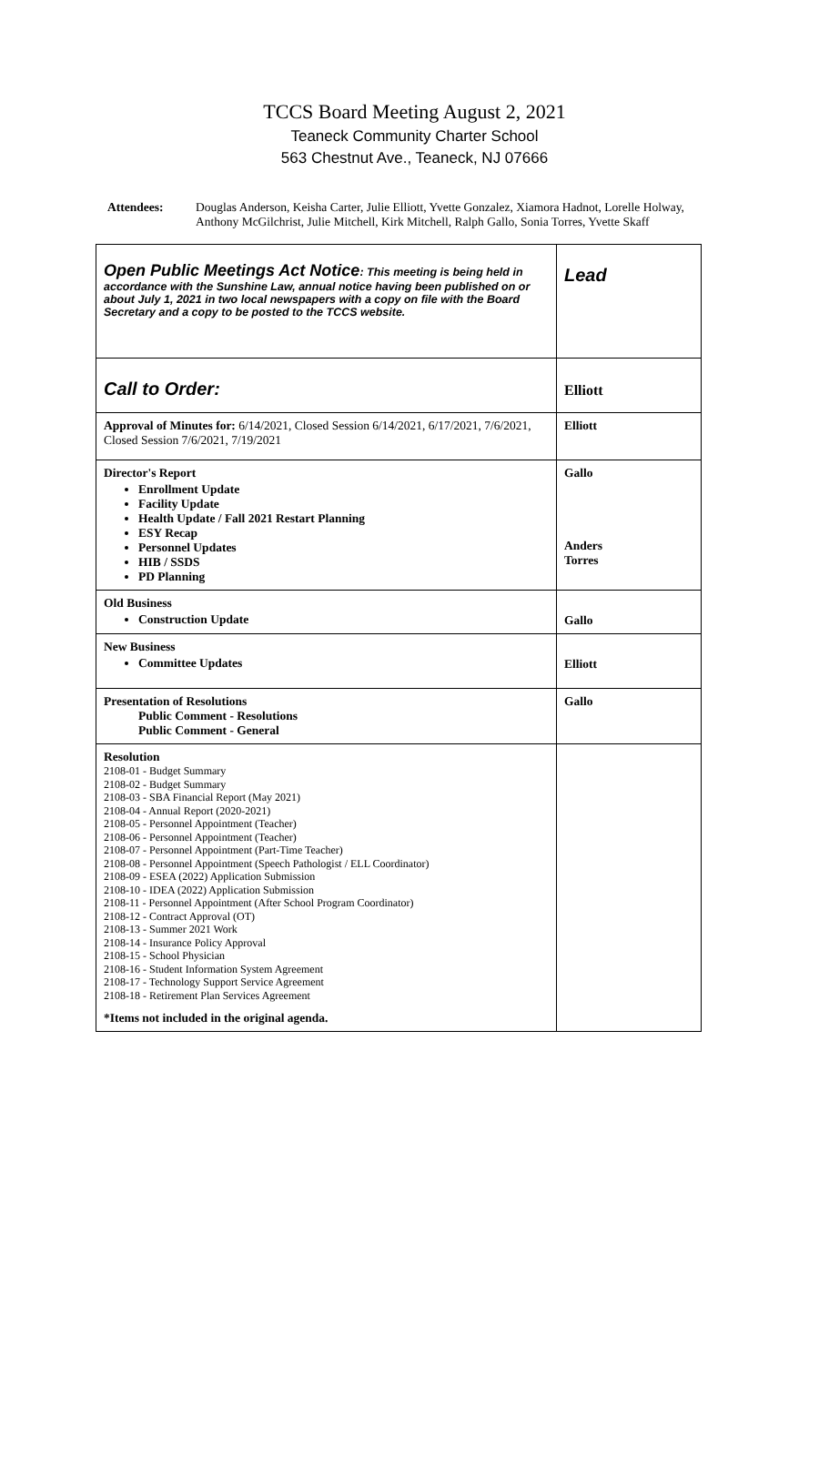TCCS Board Meeting August 2, 2021
Teaneck Community Charter School
563 Chestnut Ave., Teaneck, NJ 07666
Attendees: Douglas Anderson, Keisha Carter, Julie Elliott, Yvette Gonzalez, Xiamora Hadnot, Lorelle Holway, Anthony McGilchrist, Julie Mitchell, Kirk Mitchell, Ralph Gallo, Sonia Torres, Yvette Skaff
| Open Public Meetings Act Notice : This meeting is being held in accordance with the Sunshine Law, annual notice having been published on or about July 1, 2021 in two local newspapers with a copy on file with the Board Secretary and a copy to be posted to the TCCS website. | Lead |
| Call to Order: | Elliott |
| Approval of Minutes for: 6/14/2021, Closed Session 6/14/2021, 6/17/2021, 7/6/2021, Closed Session 7/6/2021, 7/19/2021 | Elliott |
| Director's Report Enrollment Update Facility Update Health Update / Fall 2021 Restart Planning ESY Recap Personnel Updates HIB / SSDS PD Planning | Gallo Anders Torres |
| Old Business Construction Update | Gallo |
| New Business Committee Updates | Elliott |
| Presentation of Resolutions Public Comment - Resolutions Public Comment - General | Gallo |
| Resolution 2108-01 - Budget Summary 2108-02 - Budget Summary 2108-03 - SBA Financial Report (May 2021) 2108-04 - Annual Report (2020-2021) 2108-05 - Personnel Appointment (Teacher) 2108-06 - Personnel Appointment (Teacher) 2108-07 - Personnel Appointment (Part-Time Teacher) 2108-08 - Personnel Appointment (Speech Pathologist / ELL Coordinator) 2108-09 - ESEA (2022) Application Submission 2108-10 - IDEA (2022) Application Submission 2108-11 - Personnel Appointment (After School Program Coordinator) 2108-12 - Contract Approval (OT) 2108-13 - Summer 2021 Work 2108-14 - Insurance Policy Approval 2108-15 - School Physician 2108-16 - Student Information System Agreement 2108-17 - Technology Support Service Agreement 2108-18 - Retirement Plan Services Agreement *Items not included in the original agenda. | |